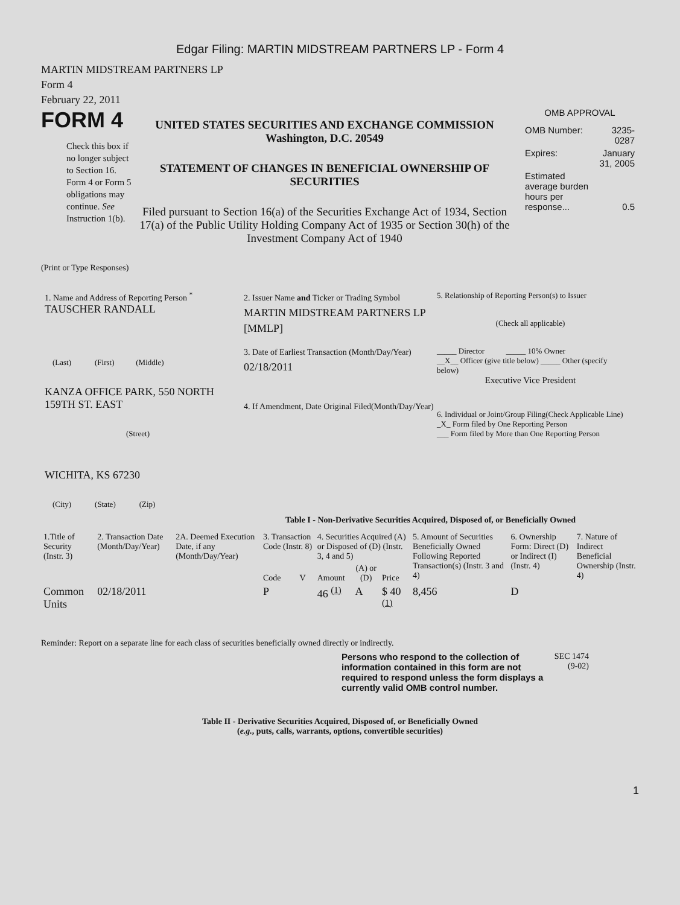Edgar Filing: MARTIN MIDSTREAM PARTNERS LP - Form 4
MARTIN MIDSTREAM PARTNERS LP
Form 4
February 22, 2011
FORM 4
Check this box if no longer subject to Section 16. Form 4 or Form 5 obligations may continue. See Instruction 1(b).
UNITED STATES SECURITIES AND EXCHANGE COMMISSION
Washington, D.C. 20549
STATEMENT OF CHANGES IN BENEFICIAL OWNERSHIP OF SECURITIES
Filed pursuant to Section 16(a) of the Securities Exchange Act of 1934, Section 17(a) of the Public Utility Holding Company Act of 1935 or Section 30(h) of the Investment Company Act of 1940
OMB APPROVAL
| OMB Number: | 3235-0287 |
| Expires: | January 31, 2005 |
| Estimated average burden hours per response... | 0.5 |
(Print or Type Responses)
1. Name and Address of Reporting Person <sup>*</sup>
TAUSCHER RANDALL
(Last) (First) (Middle)
KANZA OFFICE PARK, 550 NORTH 159TH ST. EAST
(Street)
WICHITA, KS 67230
(City) (State) (Zip)
2. Issuer Name and Ticker or Trading Symbol
MARTIN MIDSTREAM PARTNERS LP [MMLP]
3. Date of Earliest Transaction (Month/Day/Year)
02/18/2011
4. If Amendment, Date Original Filed(Month/Day/Year)
5. Relationship of Reporting Person(s) to Issuer
(Check all applicable)
_____ Director _____ 10% Owner
__X__ Officer (give title below) _____ Other (specify below)
Executive Vice President
6. Individual or Joint/Group Filing(Check Applicable Line)
_X_ Form filed by One Reporting Person
___ Form filed by More than One Reporting Person
Table I - Non-Derivative Securities Acquired, Disposed of, or Beneficially Owned
| 1.Title of Security (Instr. 3) | 2. Transaction Date (Month/Day/Year) | 2A. Deemed Execution Date, if any (Month/Day/Year) | 3. Transaction Code (Instr. 8) | | 4. Securities Acquired (A) or Disposed of (D) (Instr. 3, 4 and 5) | | | 5. Amount of Securities Beneficially Owned Following Reported Transaction(s) (Instr. 3 and 4) | 6. Ownership Form: Direct (D) or Indirect (I) (Instr. 4) | 7. Nature of Indirect Beneficial Ownership (Instr. 4) |
| --- | --- | --- | --- | --- | --- | --- | --- | --- | --- | --- |
| | | | Code | V | Amount | (A) or (D) | Price | | | |
| Common Units | 02/18/2011 | | P | | 46 <sup>(1)</sup> | A | $ 40 <sup>(1)</sup> | 8,456 | D | |
Reminder: Report on a separate line for each class of securities beneficially owned directly or indirectly.
Persons who respond to the collection of information contained in this form are not required to respond unless the form displays a currently valid OMB control number.
SEC 1474 (9-02)
Table II - Derivative Securities Acquired, Disposed of, or Beneficially Owned
(e.g., puts, calls, warrants, options, convertible securities)
1